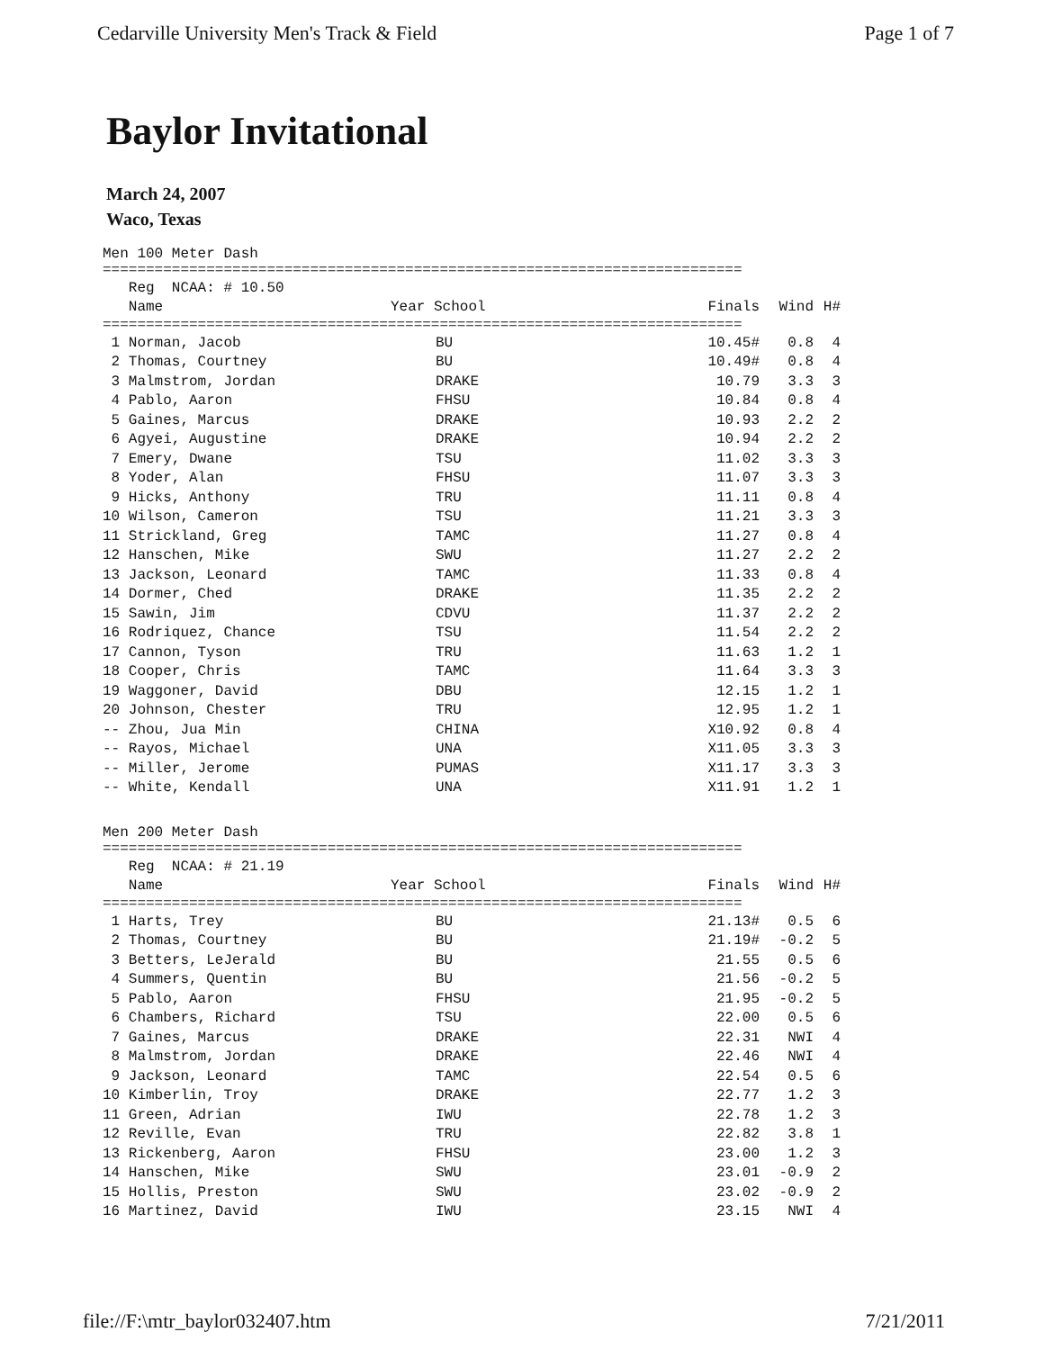Cedarville University Men's Track & Field Page 1 of 7
Baylor Invitational
March 24, 2007
Waco, Texas
Men 100 Meter Dash
==========================================================================
| Reg NCAA: # 10.50 | | | | |
| --- | --- | --- | --- | --- |
| Name | Year School | Finals | Wind | H# |
==========================================================================
| 1 Norman, Jacob | BU | 10.45# | 0.8 | 4 |
| 2 Thomas, Courtney | BU | 10.49# | 0.8 | 4 |
| 3 Malmstrom, Jordan | DRAKE | 10.79 | 3.3 | 3 |
| 4 Pablo, Aaron | FHSU | 10.84 | 0.8 | 4 |
| 5 Gaines, Marcus | DRAKE | 10.93 | 2.2 | 2 |
| 6 Agyei, Augustine | DRAKE | 10.94 | 2.2 | 2 |
| 7 Emery, Dwane | TSU | 11.02 | 3.3 | 3 |
| 8 Yoder, Alan | FHSU | 11.07 | 3.3 | 3 |
| 9 Hicks, Anthony | TRU | 11.11 | 0.8 | 4 |
| 10 Wilson, Cameron | TSU | 11.21 | 3.3 | 3 |
| 11 Strickland, Greg | TAMC | 11.27 | 0.8 | 4 |
| 12 Hanschen, Mike | SWU | 11.27 | 2.2 | 2 |
| 13 Jackson, Leonard | TAMC | 11.33 | 0.8 | 4 |
| 14 Dormer, Ched | DRAKE | 11.35 | 2.2 | 2 |
| 15 Sawin, Jim | CDVU | 11.37 | 2.2 | 2 |
| 16 Rodriquez, Chance | TSU | 11.54 | 2.2 | 2 |
| 17 Cannon, Tyson | TRU | 11.63 | 1.2 | 1 |
| 18 Cooper, Chris | TAMC | 11.64 | 3.3 | 3 |
| 19 Waggoner, David | DBU | 12.15 | 1.2 | 1 |
| 20 Johnson, Chester | TRU | 12.95 | 1.2 | 1 |
| -- Zhou, Jua Min | CHINA | X10.92 | 0.8 | 4 |
| -- Rayos, Michael | UNA | X11.05 | 3.3 | 3 |
| -- Miller, Jerome | PUMAS | X11.17 | 3.3 | 3 |
| -- White, Kendall | UNA | X11.91 | 1.2 | 1 |
Men 200 Meter Dash
==========================================================================
| Reg NCAA: # 21.19 | | | | |
| --- | --- | --- | --- | --- |
| Name | Year School | Finals | Wind | H# |
==========================================================================
| 1 Harts, Trey | BU | 21.13# | 0.5 | 6 |
| 2 Thomas, Courtney | BU | 21.19# | -0.2 | 5 |
| 3 Betters, LeJerald | BU | 21.55 | 0.5 | 6 |
| 4 Summers, Quentin | BU | 21.56 | -0.2 | 5 |
| 5 Pablo, Aaron | FHSU | 21.95 | -0.2 | 5 |
| 6 Chambers, Richard | TSU | 22.00 | 0.5 | 6 |
| 7 Gaines, Marcus | DRAKE | 22.31 | NWI | 4 |
| 8 Malmstrom, Jordan | DRAKE | 22.46 | NWI | 4 |
| 9 Jackson, Leonard | TAMC | 22.54 | 0.5 | 6 |
| 10 Kimberlin, Troy | DRAKE | 22.77 | 1.2 | 3 |
| 11 Green, Adrian | IWU | 22.78 | 1.2 | 3 |
| 12 Reville, Evan | TRU | 22.82 | 3.8 | 1 |
| 13 Rickenberg, Aaron | FHSU | 23.00 | 1.2 | 3 |
| 14 Hanschen, Mike | SWU | 23.01 | -0.9 | 2 |
| 15 Hollis, Preston | SWU | 23.02 | -0.9 | 2 |
| 16 Martinez, David | IWU | 23.15 | NWI | 4 |
file://F:\mtr_baylor032407.htm 7/21/2011